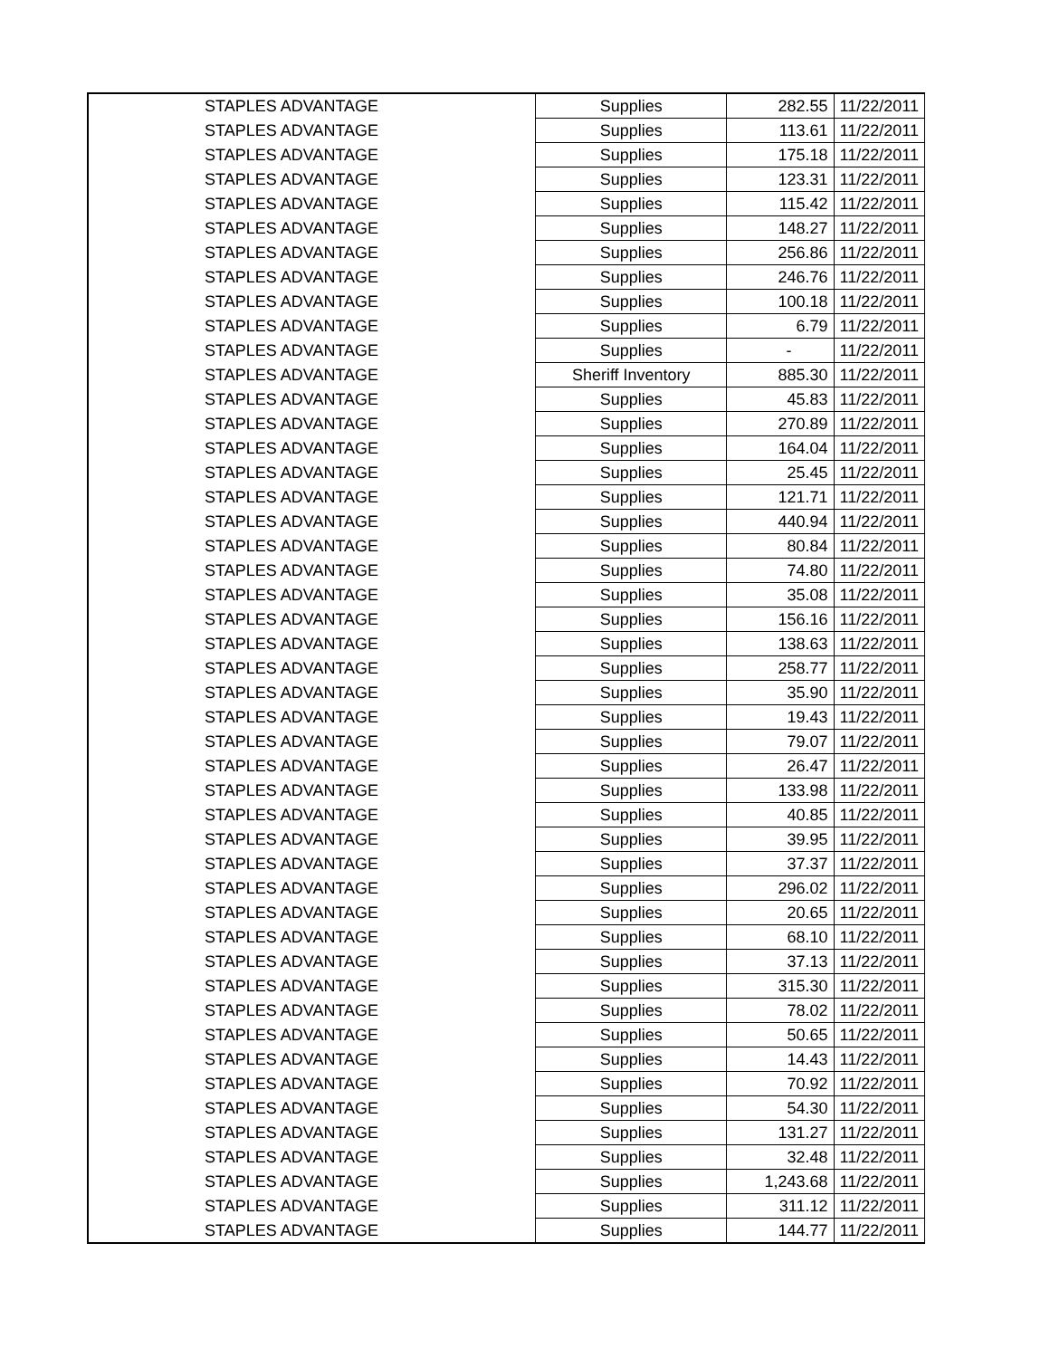| STAPLES ADVANTAGE | Supplies | 282.55 | 11/22/2011 |
| STAPLES ADVANTAGE | Supplies | 113.61 | 11/22/2011 |
| STAPLES ADVANTAGE | Supplies | 175.18 | 11/22/2011 |
| STAPLES ADVANTAGE | Supplies | 123.31 | 11/22/2011 |
| STAPLES ADVANTAGE | Supplies | 115.42 | 11/22/2011 |
| STAPLES ADVANTAGE | Supplies | 148.27 | 11/22/2011 |
| STAPLES ADVANTAGE | Supplies | 256.86 | 11/22/2011 |
| STAPLES ADVANTAGE | Supplies | 246.76 | 11/22/2011 |
| STAPLES ADVANTAGE | Supplies | 100.18 | 11/22/2011 |
| STAPLES ADVANTAGE | Supplies | 6.79 | 11/22/2011 |
| STAPLES ADVANTAGE | Supplies | - | 11/22/2011 |
| STAPLES ADVANTAGE | Sheriff Inventory | 885.30 | 11/22/2011 |
| STAPLES ADVANTAGE | Supplies | 45.83 | 11/22/2011 |
| STAPLES ADVANTAGE | Supplies | 270.89 | 11/22/2011 |
| STAPLES ADVANTAGE | Supplies | 164.04 | 11/22/2011 |
| STAPLES ADVANTAGE | Supplies | 25.45 | 11/22/2011 |
| STAPLES ADVANTAGE | Supplies | 121.71 | 11/22/2011 |
| STAPLES ADVANTAGE | Supplies | 440.94 | 11/22/2011 |
| STAPLES ADVANTAGE | Supplies | 80.84 | 11/22/2011 |
| STAPLES ADVANTAGE | Supplies | 74.80 | 11/22/2011 |
| STAPLES ADVANTAGE | Supplies | 35.08 | 11/22/2011 |
| STAPLES ADVANTAGE | Supplies | 156.16 | 11/22/2011 |
| STAPLES ADVANTAGE | Supplies | 138.63 | 11/22/2011 |
| STAPLES ADVANTAGE | Supplies | 258.77 | 11/22/2011 |
| STAPLES ADVANTAGE | Supplies | 35.90 | 11/22/2011 |
| STAPLES ADVANTAGE | Supplies | 19.43 | 11/22/2011 |
| STAPLES ADVANTAGE | Supplies | 79.07 | 11/22/2011 |
| STAPLES ADVANTAGE | Supplies | 26.47 | 11/22/2011 |
| STAPLES ADVANTAGE | Supplies | 133.98 | 11/22/2011 |
| STAPLES ADVANTAGE | Supplies | 40.85 | 11/22/2011 |
| STAPLES ADVANTAGE | Supplies | 39.95 | 11/22/2011 |
| STAPLES ADVANTAGE | Supplies | 37.37 | 11/22/2011 |
| STAPLES ADVANTAGE | Supplies | 296.02 | 11/22/2011 |
| STAPLES ADVANTAGE | Supplies | 20.65 | 11/22/2011 |
| STAPLES ADVANTAGE | Supplies | 68.10 | 11/22/2011 |
| STAPLES ADVANTAGE | Supplies | 37.13 | 11/22/2011 |
| STAPLES ADVANTAGE | Supplies | 315.30 | 11/22/2011 |
| STAPLES ADVANTAGE | Supplies | 78.02 | 11/22/2011 |
| STAPLES ADVANTAGE | Supplies | 50.65 | 11/22/2011 |
| STAPLES ADVANTAGE | Supplies | 14.43 | 11/22/2011 |
| STAPLES ADVANTAGE | Supplies | 70.92 | 11/22/2011 |
| STAPLES ADVANTAGE | Supplies | 54.30 | 11/22/2011 |
| STAPLES ADVANTAGE | Supplies | 131.27 | 11/22/2011 |
| STAPLES ADVANTAGE | Supplies | 32.48 | 11/22/2011 |
| STAPLES ADVANTAGE | Supplies | 1,243.68 | 11/22/2011 |
| STAPLES ADVANTAGE | Supplies | 311.12 | 11/22/2011 |
| STAPLES ADVANTAGE | Supplies | 144.77 | 11/22/2011 |